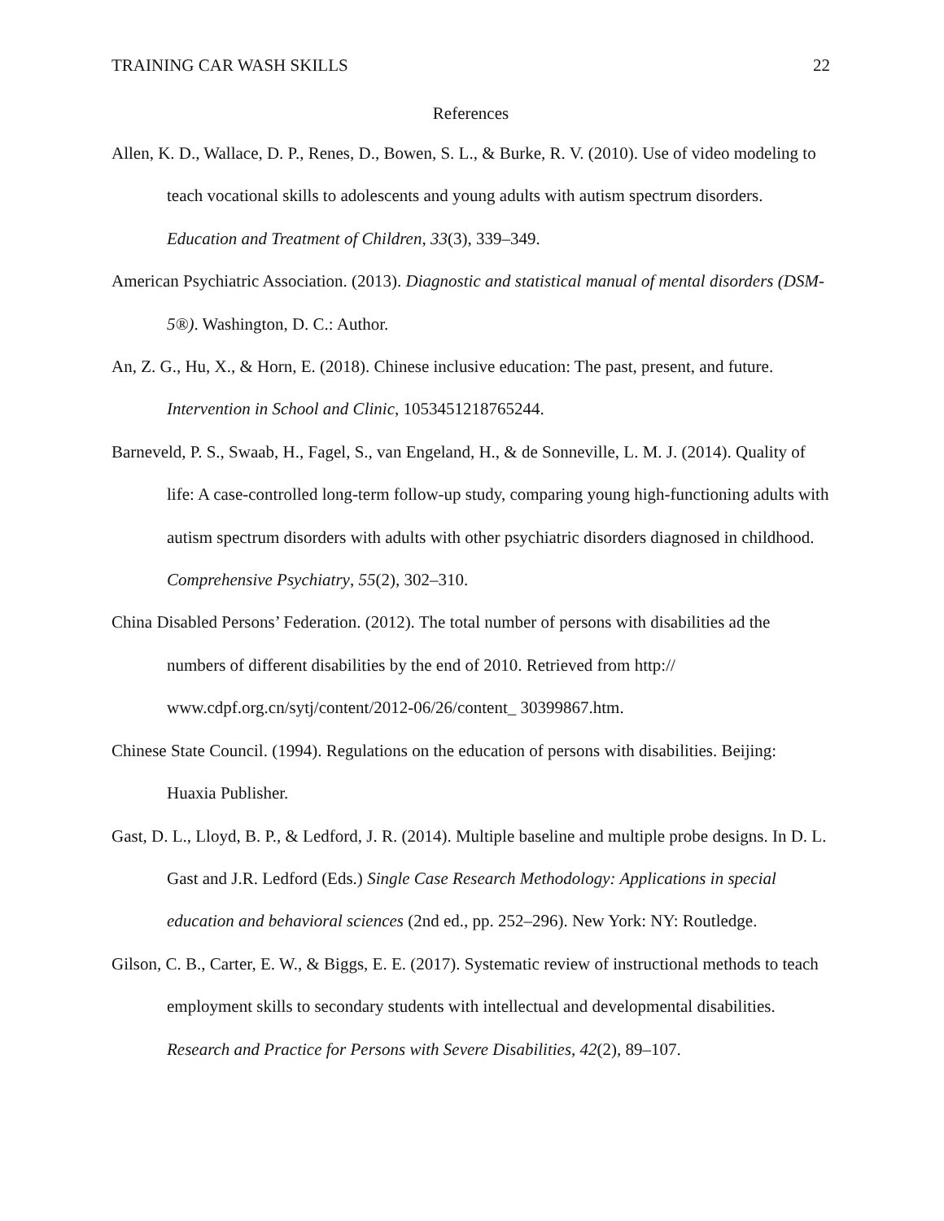TRAINING CAR WASH SKILLS 22
References
Allen, K. D., Wallace, D. P., Renes, D., Bowen, S. L., & Burke, R. V. (2010). Use of video modeling to teach vocational skills to adolescents and young adults with autism spectrum disorders. Education and Treatment of Children, 33(3), 339–349.
American Psychiatric Association. (2013). Diagnostic and statistical manual of mental disorders (DSM-5®). Washington, D. C.: Author.
An, Z. G., Hu, X., & Horn, E. (2018). Chinese inclusive education: The past, present, and future. Intervention in School and Clinic, 1053451218765244.
Barneveld, P. S., Swaab, H., Fagel, S., van Engeland, H., & de Sonneville, L. M. J. (2014). Quality of life: A case-controlled long-term follow-up study, comparing young high-functioning adults with autism spectrum disorders with adults with other psychiatric disorders diagnosed in childhood. Comprehensive Psychiatry, 55(2), 302–310.
China Disabled Persons’ Federation. (2012). The total number of persons with disabilities ad the numbers of different disabilities by the end of 2010. Retrieved from http:// www.cdpf.org.cn/sytj/content/2012-06/26/content_ 30399867.htm.
Chinese State Council. (1994). Regulations on the education of persons with disabilities. Beijing: Huaxia Publisher.
Gast, D. L., Lloyd, B. P., & Ledford, J. R. (2014). Multiple baseline and multiple probe designs. In D. L. Gast and J.R. Ledford (Eds.) Single Case Research Methodology: Applications in special education and behavioral sciences (2nd ed., pp. 252–296). New York: NY: Routledge.
Gilson, C. B., Carter, E. W., & Biggs, E. E. (2017). Systematic review of instructional methods to teach employment skills to secondary students with intellectual and developmental disabilities. Research and Practice for Persons with Severe Disabilities, 42(2), 89–107.